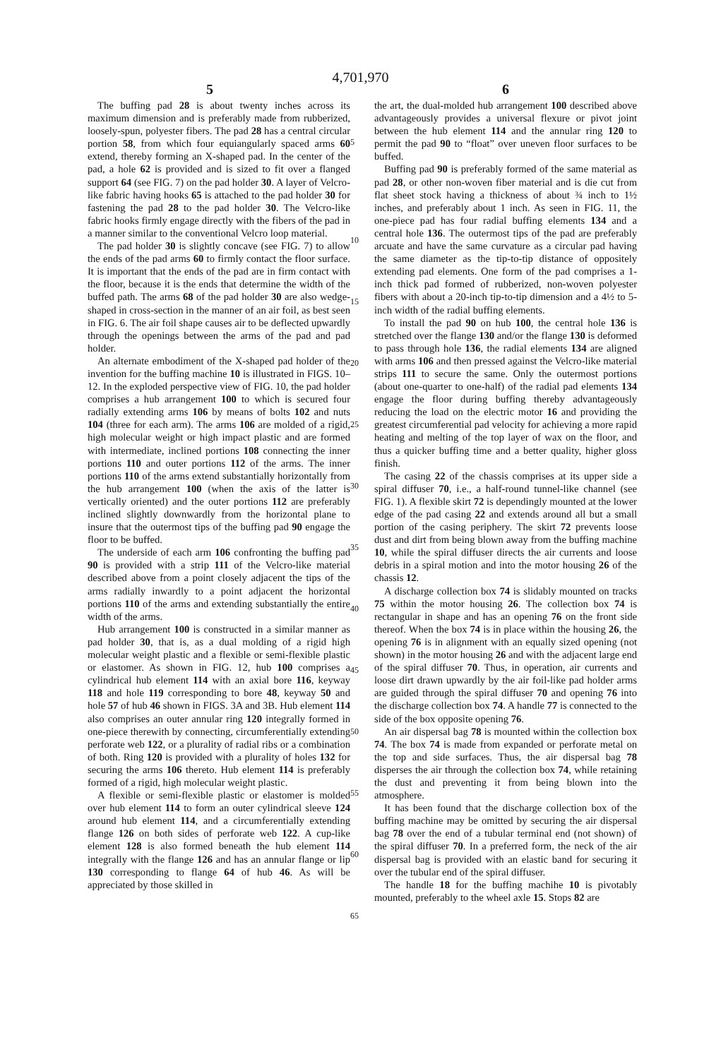4,701,970
5 6
The buffing pad 28 is about twenty inches across its maximum dimension and is preferably made from rubberized, loosely-spun, polyester fibers. The pad 28 has a central circular portion 58, from which four equiangularly spaced arms 60 extend, thereby forming an X-shaped pad. In the center of the pad, a hole 62 is provided and is sized to fit over a flanged support 64 (see FIG. 7) on the pad holder 30. A layer of Velcro-like fabric having hooks 65 is attached to the pad holder 30 for fastening the pad 28 to the pad holder 30. The Velcro-like fabric hooks firmly engage directly with the fibers of the pad in a manner similar to the conventional Velcro loop material.
The pad holder 30 is slightly concave (see FIG. 7) to allow the ends of the pad arms 60 to firmly contact the floor surface. It is important that the ends of the pad are in firm contact with the floor, because it is the ends that determine the width of the buffed path. The arms 68 of the pad holder 30 are also wedge-shaped in cross-section in the manner of an air foil, as best seen in FIG. 6. The air foil shape causes air to be deflected upwardly through the openings between the arms of the pad and pad holder.
An alternate embodiment of the X-shaped pad holder of the invention for the buffing machine 10 is illustrated in FIGS. 10–12. In the exploded perspective view of FIG. 10, the pad holder comprises a hub arrangement 100 to which is secured four radially extending arms 106 by means of bolts 102 and nuts 104 (three for each arm). The arms 106 are molded of a rigid, high molecular weight or high impact plastic and are formed with intermediate, inclined portions 108 connecting the inner portions 110 and outer portions 112 of the arms. The inner portions 110 of the arms extend substantially horizontally from the hub arrangement 100 (when the axis of the latter is vertically oriented) and the outer portions 112 are preferably inclined slightly downwardly from the horizontal plane to insure that the outermost tips of the buffing pad 90 engage the floor to be buffed.
The underside of each arm 106 confronting the buffing pad 90 is provided with a strip 111 of the Velcro-like material described above from a point closely adjacent the tips of the arms radially inwardly to a point adjacent the horizontal portions 110 of the arms and extending substantially the entire width of the arms.
Hub arrangement 100 is constructed in a similar manner as pad holder 30, that is, as a dual molding of a rigid high molecular weight plastic and a flexible or semi-flexible plastic or elastomer. As shown in FIG. 12, hub 100 comprises a cylindrical hub element 114 with an axial bore 116, keyway 118 and hole 119 corresponding to bore 48, keyway 50 and hole 57 of hub 46 shown in FIGS. 3A and 3B. Hub element 114 also comprises an outer annular ring 120 integrally formed in one-piece therewith by connecting, circumferentially extending perforate web 122, or a plurality of radial ribs or a combination of both. Ring 120 is provided with a plurality of holes 132 for securing the arms 106 thereto. Hub element 114 is preferably formed of a rigid, high molecular weight plastic.
A flexible or semi-flexible plastic or elastomer is molded over hub element 114 to form an outer cylindrical sleeve 124 around hub element 114, and a circumferentially extending flange 126 on both sides of perforate web 122. A cup-like element 128 is also formed beneath the hub element 114 integrally with the flange 126 and has an annular flange or lip 130 corresponding to flange 64 of hub 46. As will be appreciated by those skilled in
5
10
15
20
25
30
35
40
45
50
55
60
65
the art, the dual-molded hub arrangement 100 described above advantageously provides a universal flexure or pivot joint between the hub element 114 and the annular ring 120 to permit the pad 90 to “float” over uneven floor surfaces to be buffed.
Buffing pad 90 is preferably formed of the same material as pad 28, or other non-woven fiber material and is die cut from flat sheet stock having a thickness of about ¾ inch to 1½ inches, and preferably about 1 inch. As seen in FIG. 11, the one-piece pad has four radial buffing elements 134 and a central hole 136. The outermost tips of the pad are preferably arcuate and have the same curvature as a circular pad having the same diameter as the tip-to-tip distance of oppositely extending pad elements. One form of the pad comprises a 1-inch thick pad formed of rubberized, non-woven polyester fibers with about a 20-inch tip-to-tip dimension and a 4½ to 5-inch width of the radial buffing elements.
To install the pad 90 on hub 100, the central hole 136 is stretched over the flange 130 and/or the flange 130 is deformed to pass through hole 136, the radial elements 134 are aligned with arms 106 and then pressed against the Velcro-like material strips 111 to secure the same. Only the outermost portions (about one-quarter to one-half) of the radial pad elements 134 engage the floor during buffing thereby advantageously reducing the load on the electric motor 16 and providing the greatest circumferential pad velocity for achieving a more rapid heating and melting of the top layer of wax on the floor, and thus a quicker buffing time and a better quality, higher gloss finish.
The casing 22 of the chassis comprises at its upper side a spiral diffuser 70, i.e., a half-round tunnel-like channel (see FIG. 1). A flexible skirt 72 is dependingly mounted at the lower edge of the pad casing 22 and extends around all but a small portion of the casing periphery. The skirt 72 prevents loose dust and dirt from being blown away from the buffing machine 10, while the spiral diffuser directs the air currents and loose debris in a spiral motion and into the motor housing 26 of the chassis 12.
A discharge collection box 74 is slidably mounted on tracks 75 within the motor housing 26. The collection box 74 is rectangular in shape and has an opening 76 on the front side thereof. When the box 74 is in place within the housing 26, the opening 76 is in alignment with an equally sized opening (not shown) in the motor housing 26 and with the adjacent large end of the spiral diffuser 70. Thus, in operation, air currents and loose dirt drawn upwardly by the air foil-like pad holder arms are guided through the spiral diffuser 70 and opening 76 into the discharge collection box 74. A handle 77 is connected to the side of the box opposite opening 76.
An air dispersal bag 78 is mounted within the collection box 74. The box 74 is made from expanded or perforate metal on the top and side surfaces. Thus, the air dispersal bag 78 disperses the air through the collection box 74, while retaining the dust and preventing it from being blown into the atmosphere.
It has been found that the discharge collection box of the buffing machine may be omitted by securing the air dispersal bag 78 over the end of a tubular terminal end (not shown) of the spiral diffuser 70. In a preferred form, the neck of the air dispersal bag is provided with an elastic band for securing it over the tubular end of the spiral diffuser.
The handle 18 for the buffing machihe 10 is pivotably mounted, preferably to the wheel axle 15. Stops 82 are